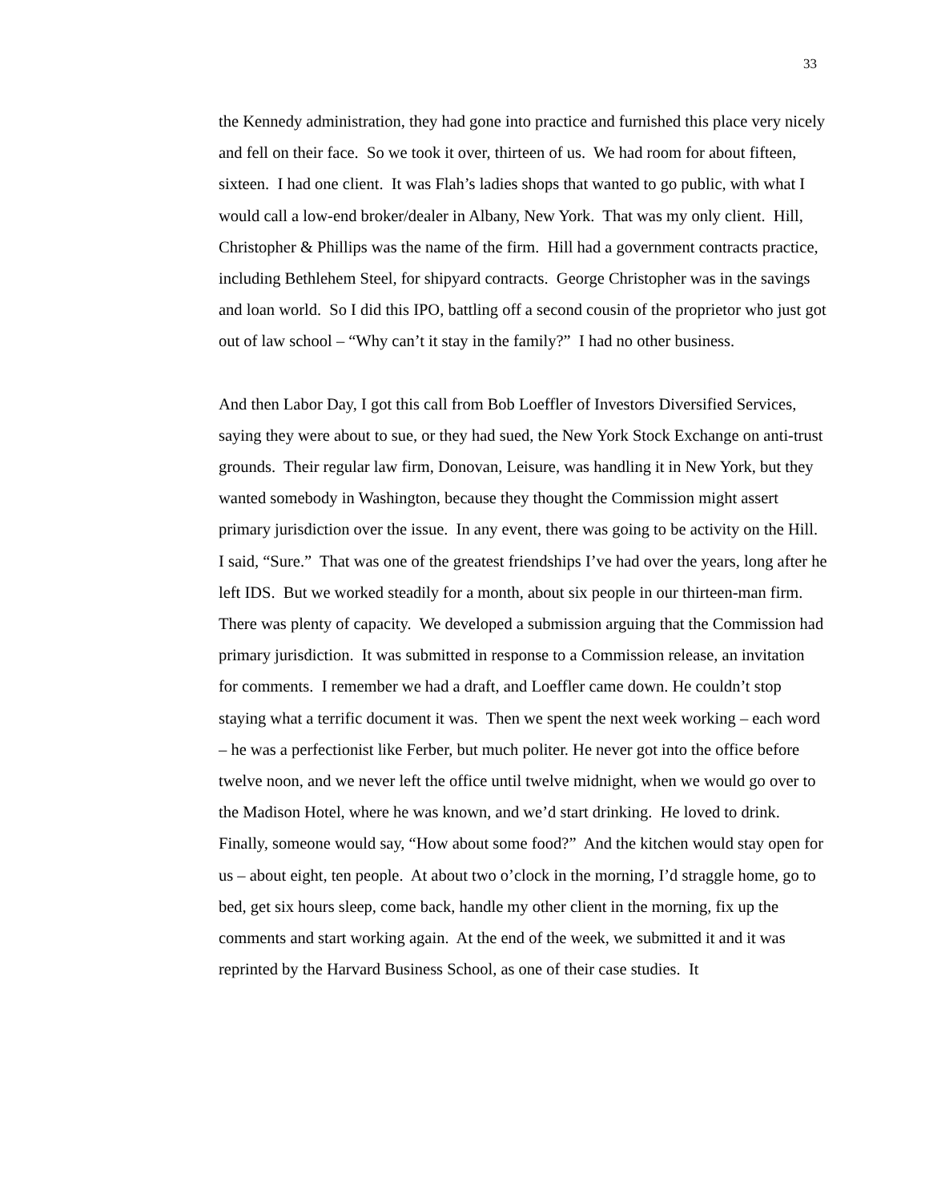33
the Kennedy administration, they had gone into practice and furnished this place very nicely and fell on their face. So we took it over, thirteen of us. We had room for about fifteen, sixteen. I had one client. It was Flah’s ladies shops that wanted to go public, with what I would call a low-end broker/dealer in Albany, New York. That was my only client. Hill, Christopher & Phillips was the name of the firm. Hill had a government contracts practice, including Bethlehem Steel, for shipyard contracts. George Christopher was in the savings and loan world. So I did this IPO, battling off a second cousin of the proprietor who just got out of law school – “Why can’t it stay in the family?” I had no other business.
And then Labor Day, I got this call from Bob Loeffler of Investors Diversified Services, saying they were about to sue, or they had sued, the New York Stock Exchange on anti-trust grounds. Their regular law firm, Donovan, Leisure, was handling it in New York, but they wanted somebody in Washington, because they thought the Commission might assert primary jurisdiction over the issue. In any event, there was going to be activity on the Hill. I said, “Sure.” That was one of the greatest friendships I’ve had over the years, long after he left IDS. But we worked steadily for a month, about six people in our thirteen-man firm. There was plenty of capacity. We developed a submission arguing that the Commission had primary jurisdiction. It was submitted in response to a Commission release, an invitation for comments. I remember we had a draft, and Loeffler came down. He couldn’t stop staying what a terrific document it was. Then we spent the next week working – each word – he was a perfectionist like Ferber, but much politer. He never got into the office before twelve noon, and we never left the office until twelve midnight, when we would go over to the Madison Hotel, where he was known, and we’d start drinking. He loved to drink. Finally, someone would say, “How about some food?” And the kitchen would stay open for us – about eight, ten people. At about two o’clock in the morning, I’d straggle home, go to bed, get six hours sleep, come back, handle my other client in the morning, fix up the comments and start working again. At the end of the week, we submitted it and it was reprinted by the Harvard Business School, as one of their case studies. It